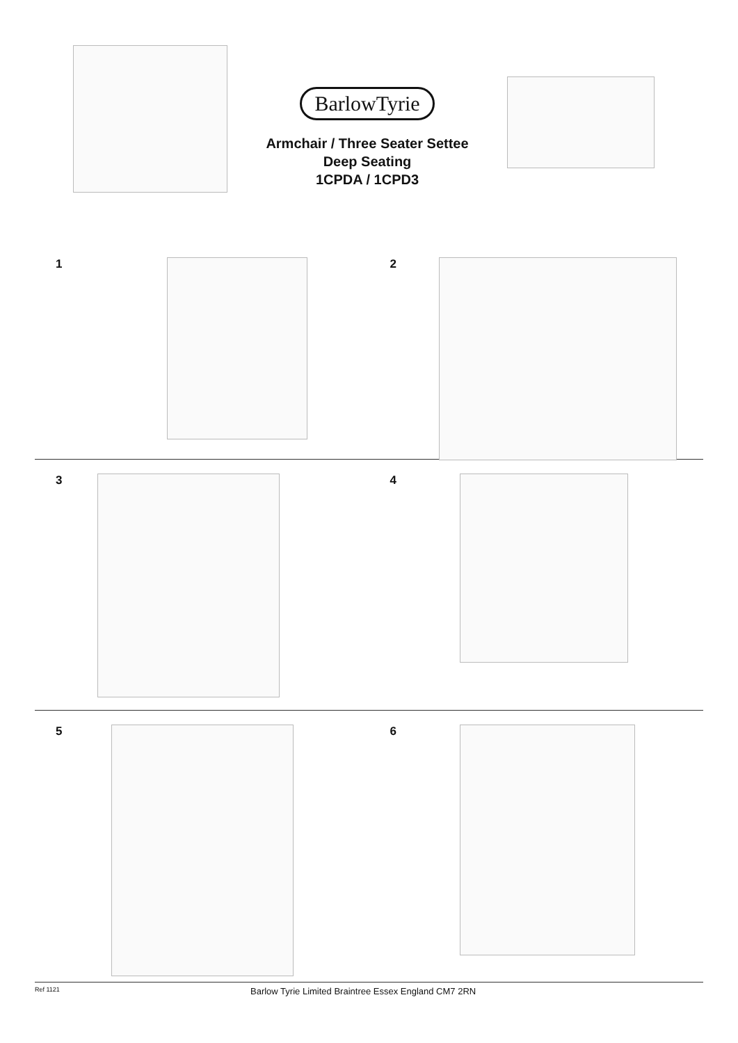BarlowTyrie
Armchair / Three Seater Settee
Deep Seating
1CPDA / 1CPD3
1 2
3 4
5 6
Ref 1121 Barlow Tyrie Limited Braintree Essex England CM7 2RN